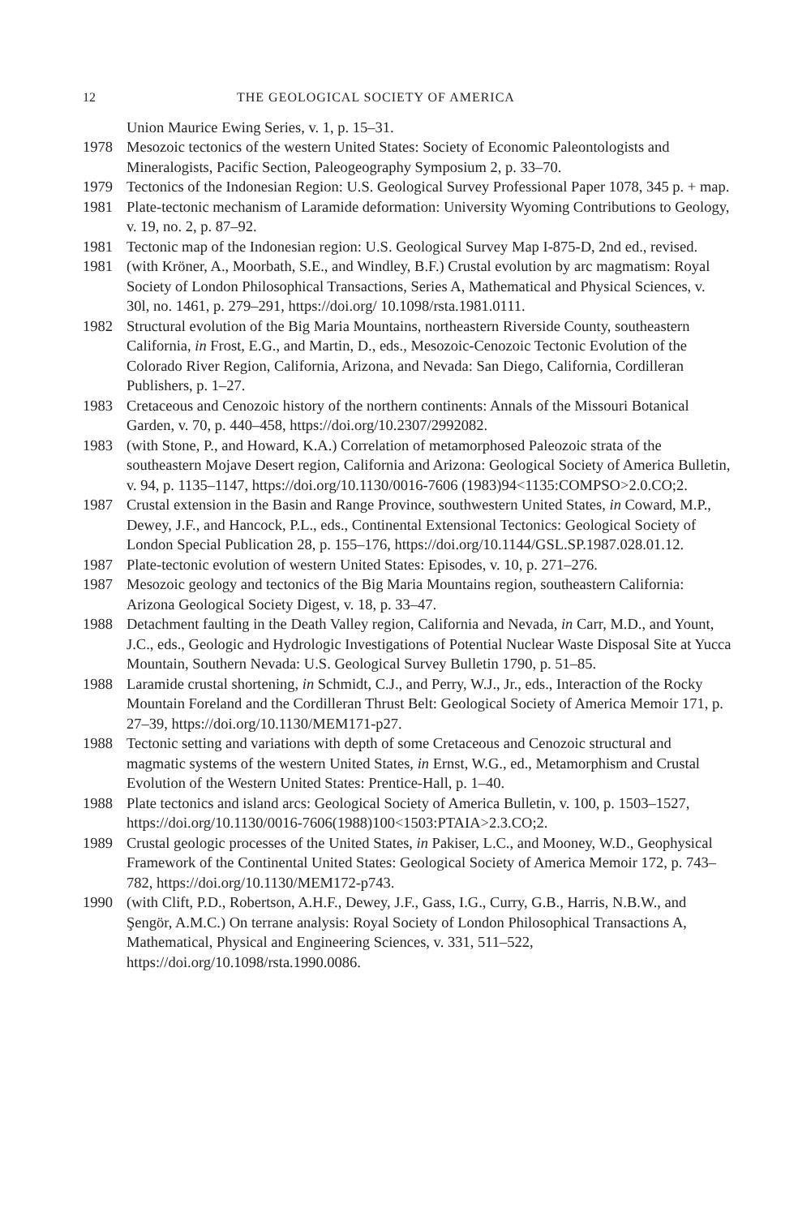12 THE GEOLOGICAL SOCIETY OF AMERICA
Union Maurice Ewing Series, v. 1, p. 15–31.
1978 Mesozoic tectonics of the western United States: Society of Economic Paleontologists and Mineralogists, Pacific Section, Paleogeography Symposium 2, p. 33–70.
1979 Tectonics of the Indonesian Region: U.S. Geological Survey Professional Paper 1078, 345 p. + map.
1981 Plate-tectonic mechanism of Laramide deformation: University Wyoming Contributions to Geology, v. 19, no. 2, p. 87–92.
1981 Tectonic map of the Indonesian region: U.S. Geological Survey Map I-875-D, 2nd ed., revised.
1981 (with Kröner, A., Moorbath, S.E., and Windley, B.F.) Crustal evolution by arc magmatism: Royal Society of London Philosophical Transactions, Series A, Mathematical and Physical Sciences, v. 30l, no. 1461, p. 279–291, https://doi.org/ 10.1098/rsta.1981.0111.
1982 Structural evolution of the Big Maria Mountains, northeastern Riverside County, southeastern California, in Frost, E.G., and Martin, D., eds., Mesozoic-Cenozoic Tectonic Evolution of the Colorado River Region, California, Arizona, and Nevada: San Diego, California, Cordilleran Publishers, p. 1–27.
1983 Cretaceous and Cenozoic history of the northern continents: Annals of the Missouri Botanical Garden, v. 70, p. 440–458, https://doi.org/10.2307/2992082.
1983 (with Stone, P., and Howard, K.A.) Correlation of metamorphosed Paleozoic strata of the southeastern Mojave Desert region, California and Arizona: Geological Society of America Bulletin, v. 94, p. 1135–1147, https://doi.org/10.1130/0016-7606 (1983)94<1135:COMPSO>2.0.CO;2.
1987 Crustal extension in the Basin and Range Province, southwestern United States, in Coward, M.P., Dewey, J.F., and Hancock, P.L., eds., Continental Extensional Tectonics: Geological Society of London Special Publication 28, p. 155–176, https://doi.org/10.1144/GSL.SP.1987.028.01.12.
1987 Plate-tectonic evolution of western United States: Episodes, v. 10, p. 271–276.
1987 Mesozoic geology and tectonics of the Big Maria Mountains region, southeastern California: Arizona Geological Society Digest, v. 18, p. 33–47.
1988 Detachment faulting in the Death Valley region, California and Nevada, in Carr, M.D., and Yount, J.C., eds., Geologic and Hydrologic Investigations of Potential Nuclear Waste Disposal Site at Yucca Mountain, Southern Nevada: U.S. Geological Survey Bulletin 1790, p. 51–85.
1988 Laramide crustal shortening, in Schmidt, C.J., and Perry, W.J., Jr., eds., Interaction of the Rocky Mountain Foreland and the Cordilleran Thrust Belt: Geological Society of America Memoir 171, p. 27–39, https://doi.org/10.1130/MEM171-p27.
1988 Tectonic setting and variations with depth of some Cretaceous and Cenozoic structural and magmatic systems of the western United States, in Ernst, W.G., ed., Metamorphism and Crustal Evolution of the Western United States: Prentice-Hall, p. 1–40.
1988 Plate tectonics and island arcs: Geological Society of America Bulletin, v. 100, p. 1503–1527, https://doi.org/10.1130/0016-7606(1988)100<1503:PTAIA>2.3.CO;2.
1989 Crustal geologic processes of the United States, in Pakiser, L.C., and Mooney, W.D., Geophysical Framework of the Continental United States: Geological Society of America Memoir 172, p. 743–782, https://doi.org/10.1130/MEM172-p743.
1990 (with Clift, P.D., Robertson, A.H.F., Dewey, J.F., Gass, I.G., Curry, G.B., Harris, N.B.W., and Şengör, A.M.C.) On terrane analysis: Royal Society of London Philosophical Transactions A, Mathematical, Physical and Engineering Sciences, v. 331, 511–522, https://doi.org/10.1098/rsta.1990.0086.